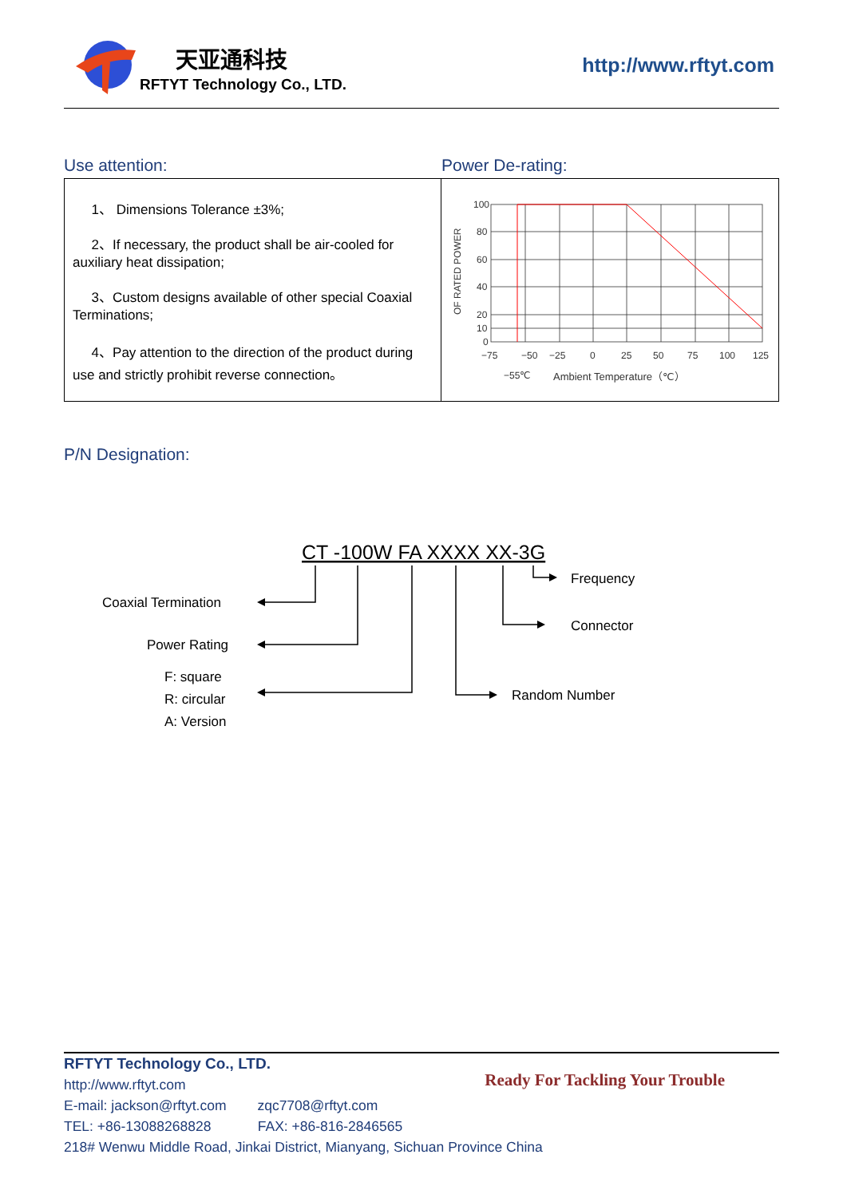天亚通科技
RFTYT Technology Co., LTD.
http://www.rftyt.com
Use attention: Power De-rating:
1、 Dimensions Tolerance ±3%;
2、If necessary, the product shall be air-cooled for auxiliary heat dissipation;
3、Custom designs available of other special Coaxial Terminations;
4、Pay attention to the direction of the product during use and strictly prohibit reverse connection。
OF RATED POWER
100
80
60
40
20
10
0
−75
−50
−25
0
25
50
75
100
125
−55℃
Ambient Temperature（℃）
P/N Designation:
CT -100W FA XXXX XX-3G
Coaxial Termination
Power Rating
F: square
R: circular
A: Version
Frequency
Connector
Random Number
RFTYT Technology Co., LTD.
http://www.rftyt.com
E-mail: jackson@rftyt.com zqc7708@rftyt.com
TEL: +86-13088268828 FAX: +86-816-2846565
218# Wenwu Middle Road, Jinkai District, Mianyang, Sichuan Province China
Ready For Tackling Your Trouble